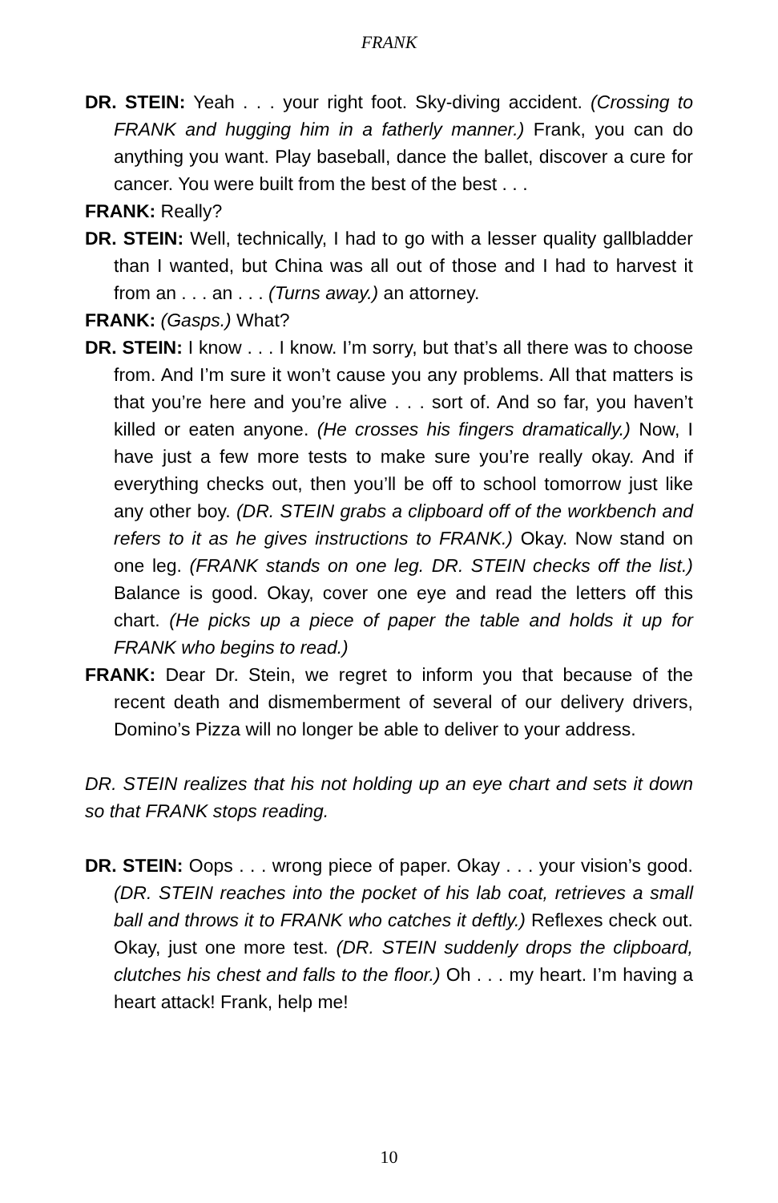FRANK
DR. STEIN: Yeah . . . your right foot. Sky-diving accident. (Crossing to FRANK and hugging him in a fatherly manner.) Frank, you can do anything you want. Play baseball, dance the ballet, discover a cure for cancer. You were built from the best of the best . . .
FRANK: Really?
DR. STEIN: Well, technically, I had to go with a lesser quality gallbladder than I wanted, but China was all out of those and I had to harvest it from an . . . an . . . (Turns away.) an attorney.
FRANK: (Gasps.) What?
DR. STEIN: I know . . . I know. I’m sorry, but that’s all there was to choose from. And I’m sure it won’t cause you any problems. All that matters is that you’re here and you’re alive . . . sort of. And so far, you haven’t killed or eaten anyone. (He crosses his fingers dramatically.) Now, I have just a few more tests to make sure you’re really okay. And if everything checks out, then you’ll be off to school tomorrow just like any other boy. (DR. STEIN grabs a clipboard off of the workbench and refers to it as he gives instructions to FRANK.) Okay. Now stand on one leg. (FRANK stands on one leg. DR. STEIN checks off the list.) Balance is good. Okay, cover one eye and read the letters off this chart. (He picks up a piece of paper the table and holds it up for FRANK who begins to read.)
FRANK: Dear Dr. Stein, we regret to inform you that because of the recent death and dismemberment of several of our delivery drivers, Domino’s Pizza will no longer be able to deliver to your address.
DR. STEIN realizes that his not holding up an eye chart and sets it down so that FRANK stops reading.
DR. STEIN: Oops . . . wrong piece of paper. Okay . . . your vision’s good. (DR. STEIN reaches into the pocket of his lab coat, retrieves a small ball and throws it to FRANK who catches it deftly.) Reflexes check out. Okay, just one more test. (DR. STEIN suddenly drops the clipboard, clutches his chest and falls to the floor.) Oh . . . my heart. I’m having a heart attack! Frank, help me!
10